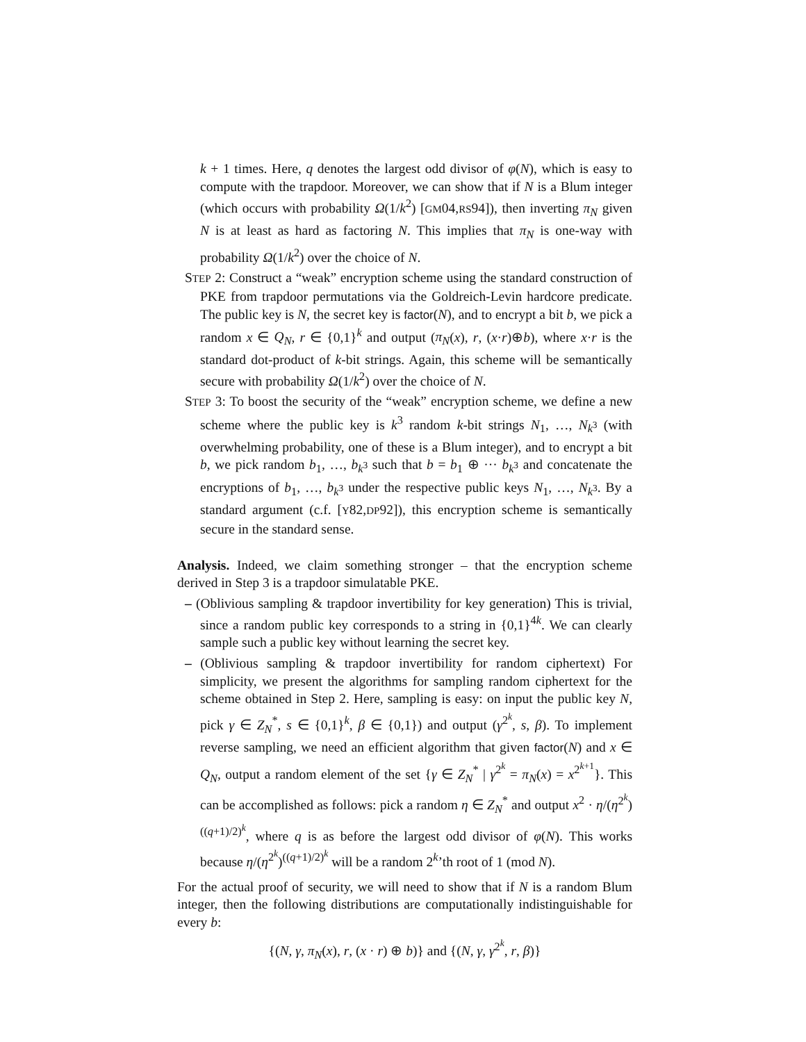k + 1 times. Here, q denotes the largest odd divisor of φ(N), which is easy to compute with the trapdoor. Moreover, we can show that if N is a Blum integer (which occurs with probability Ω(1/k<sup>2</sup>) [GM04,RS94]), then inverting π<sub>N</sub> given N is at least as hard as factoring N. This implies that π<sub>N</sub> is one-way with probability Ω(1/k<sup>2</sup>) over the choice of N.
STEP 2: Construct a “weak” encryption scheme using the standard construction of PKE from trapdoor permutations via the Goldreich-Levin hardcore predicate. The public key is N, the secret key is factor(N), and to encrypt a bit b, we pick a random x ∈ Q<sub>N</sub>, r ∈ {0,1}<sup>k</sup> and output (π<sub>N</sub>(x), r, (x·r)⊕b), where x·r is the standard dot-product of k-bit strings. Again, this scheme will be semantically secure with probability Ω(1/k<sup>2</sup>) over the choice of N.
STEP 3: To boost the security of the “weak” encryption scheme, we define a new scheme where the public key is k<sup>3</sup> random k-bit strings N<sub>1</sub>, …, N<sub>k<sup>3</sup></sub> (with overwhelming probability, one of these is a Blum integer), and to encrypt a bit b, we pick random b<sub>1</sub>, …, b<sub>k<sup>3</sup></sub> such that b = b<sub>1</sub> ⊕ ··· b<sub>k<sup>3</sup></sub> and concatenate the encryptions of b<sub>1</sub>, …, b<sub>k<sup>3</sup></sub> under the respective public keys N<sub>1</sub>, …, N<sub>k<sup>3</sup></sub>. By a standard argument (c.f. [Y82,DP92]), this encryption scheme is semantically secure in the standard sense.
Analysis. Indeed, we claim something stronger – that the encryption scheme derived in Step 3 is a trapdoor simulatable PKE.
– (Oblivious sampling & trapdoor invertibility for key generation) This is trivial, since a random public key corresponds to a string in {0,1}<sup>4k</sup>. We can clearly sample such a public key without learning the secret key.
– (Oblivious sampling & trapdoor invertibility for random ciphertext) For simplicity, we present the algorithms for sampling random ciphertext for the scheme obtained in Step 2. Here, sampling is easy: on input the public key N, pick γ ∈ Z<sub>N</sub><sup>*</sup>, s ∈ {0,1}<sup>k</sup>, β ∈ {0,1}) and output (γ<sup>2<sup>k</sup></sup>, s, β). To implement reverse sampling, we need an efficient algorithm that given factor(N) and x ∈ Q<sub>N</sub>, output a random element of the set {γ ∈ Z<sub>N</sub><sup>*</sup> | γ<sup>2<sup>k</sup></sup> = π<sub>N</sub>(x) = x<sup>2<sup>k+1</sup></sup>}. This can be accomplished as follows: pick a random η ∈ Z<sub>N</sub><sup>*</sup> and output x<sup>2</sup> · η/(η<sup>2<sup>k</sup></sup>)<sup>((q+1)/2)<sup>k</sup></sup>, where q is as before the largest odd divisor of φ(N). This works because η/(η<sup>2<sup>k</sup></sup>)<sup>((q+1)/2)<sup>k</sup></sup> will be a random 2<sup>k</sup>’th root of 1 (mod N).
For the actual proof of security, we will need to show that if N is a random Blum integer, then the following distributions are computationally indistinguishable for every b:
{(N, γ, π<sub>N</sub>(x), r, (x · r) ⊕ b)} and {(N, γ, γ<sup>2<sup>k</sup></sup>, r, β)}